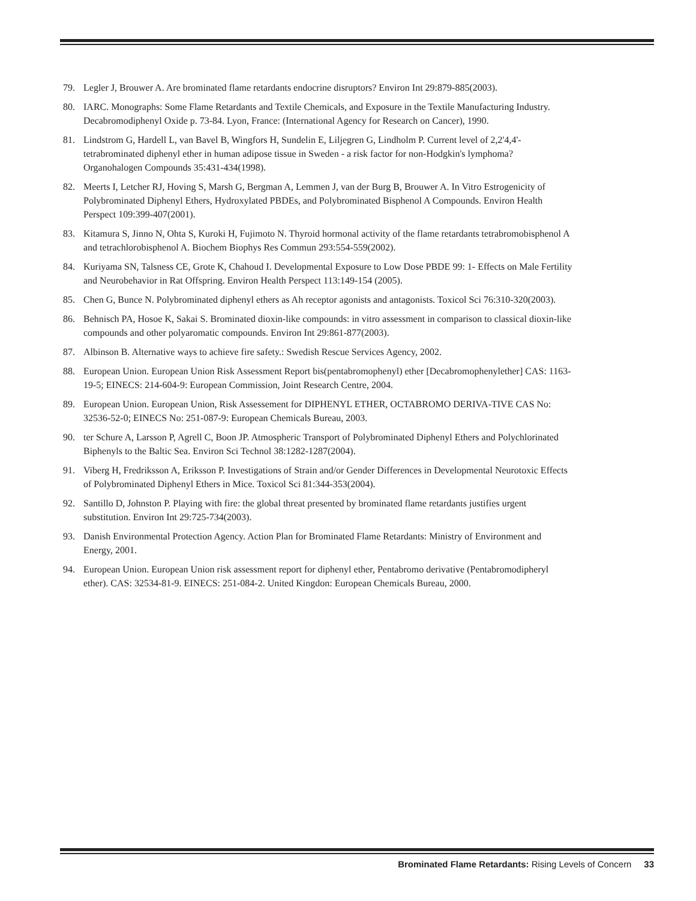79. Legler J, Brouwer A. Are brominated flame retardants endocrine disruptors? Environ Int 29:879-885(2003).
80. IARC. Monographs: Some Flame Retardants and Textile Chemicals, and Exposure in the Textile Manufacturing Industry. Decabromodiphenyl Oxide p. 73-84. Lyon, France: (International Agency for Research on Cancer), 1990.
81. Lindstrom G, Hardell L, van Bavel B, Wingfors H, Sundelin E, Liljegren G, Lindholm P. Current level of 2,2'4,4'-tetrabrominated diphenyl ether in human adipose tissue in Sweden - a risk factor for non-Hodgkin's lymphoma? Organohalogen Compounds 35:431-434(1998).
82. Meerts I, Letcher RJ, Hoving S, Marsh G, Bergman A, Lemmen J, van der Burg B, Brouwer A. In Vitro Estrogenicity of Polybrominated Diphenyl Ethers, Hydroxylated PBDEs, and Polybrominated Bisphenol A Compounds. Environ Health Perspect 109:399-407(2001).
83. Kitamura S, Jinno N, Ohta S, Kuroki H, Fujimoto N. Thyroid hormonal activity of the flame retardants tetrabromobisphenol A and tetrachlorobisphenol A. Biochem Biophys Res Commun 293:554-559(2002).
84. Kuriyama SN, Talsness CE, Grote K, Chahoud I. Developmental Exposure to Low Dose PBDE 99: 1- Effects on Male Fertility and Neurobehavior in Rat Offspring. Environ Health Perspect 113:149-154 (2005).
85. Chen G, Bunce N. Polybrominated diphenyl ethers as Ah receptor agonists and antagonists. Toxicol Sci 76:310-320(2003).
86. Behnisch PA, Hosoe K, Sakai S. Brominated dioxin-like compounds: in vitro assessment in comparison to classical dioxin-like compounds and other polyaromatic compounds. Environ Int 29:861-877(2003).
87. Albinson B. Alternative ways to achieve fire safety.: Swedish Rescue Services Agency, 2002.
88. European Union. European Union Risk Assessment Report bis(pentabromophenyl) ether [Decabromophenylether] CAS: 1163-19-5; EINECS: 214-604-9: European Commission, Joint Research Centre, 2004.
89. European Union. European Union, Risk Assessement for DIPHENYL ETHER, OCTABROMO DERIVA-TIVE CAS No: 32536-52-0; EINECS No: 251-087-9: European Chemicals Bureau, 2003.
90. ter Schure A, Larsson P, Agrell C, Boon JP. Atmospheric Transport of Polybrominated Diphenyl Ethers and Polychlorinated Biphenyls to the Baltic Sea. Environ Sci Technol 38:1282-1287(2004).
91. Viberg H, Fredriksson A, Eriksson P. Investigations of Strain and/or Gender Differences in Developmental Neurotoxic Effects of Polybrominated Diphenyl Ethers in Mice. Toxicol Sci 81:344-353(2004).
92. Santillo D, Johnston P. Playing with fire: the global threat presented by brominated flame retardants justifies urgent substitution. Environ Int 29:725-734(2003).
93. Danish Environmental Protection Agency. Action Plan for Brominated Flame Retardants: Ministry of Environment and Energy, 2001.
94. European Union. European Union risk assessment report for diphenyl ether, Pentabromo derivative (Pentabromodipheryl ether). CAS: 32534-81-9. EINECS: 251-084-2. United Kingdon: European Chemicals Bureau, 2000.
Brominated Flame Retardants: Rising Levels of Concern 33